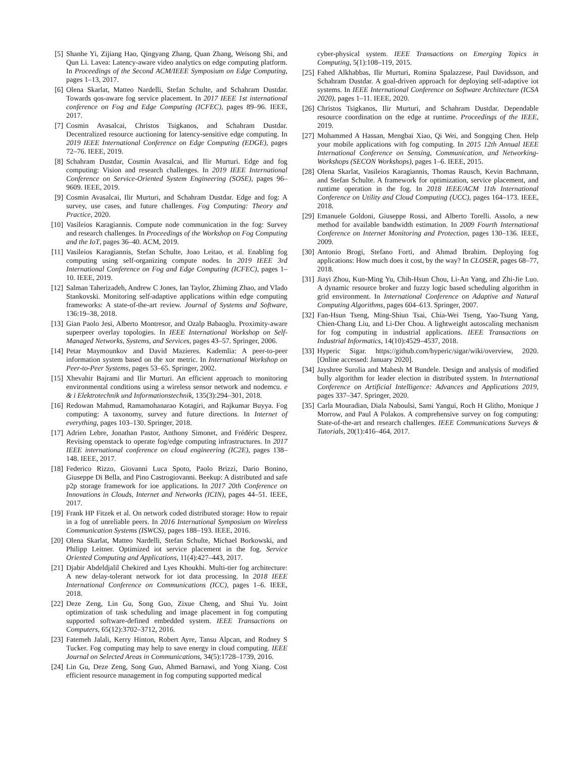[5] Shanhe Yi, Zijiang Hao, Qingyang Zhang, Quan Zhang, Weisong Shi, and Qun Li. Lavea: Latency-aware video analytics on edge computing platform. In Proceedings of the Second ACM/IEEE Symposium on Edge Computing, pages 1–13, 2017.
[6] Olena Skarlat, Matteo Nardelli, Stefan Schulte, and Schahram Dustdar. Towards qos-aware fog service placement. In 2017 IEEE 1st international conference on Fog and Edge Computing (ICFEC), pages 89–96. IEEE, 2017.
[7] Cosmin Avasalcai, Christos Tsigkanos, and Schahram Dustdar. Decentralized resource auctioning for latency-sensitive edge computing. In 2019 IEEE International Conference on Edge Computing (EDGE), pages 72–76. IEEE, 2019.
[8] Schahram Dustdar, Cosmin Avasalcai, and Ilir Murturi. Edge and fog computing: Vision and research challenges. In 2019 IEEE International Conference on Service-Oriented System Engineering (SOSE), pages 96–9609. IEEE, 2019.
[9] Cosmin Avasalcai, Ilir Murturi, and Schahram Dustdar. Edge and fog: A survey, use cases, and future challenges. Fog Computing: Theory and Practice, 2020.
[10] Vasileios Karagiannis. Compute node communication in the fog: Survey and research challenges. In Proceedings of the Workshop on Fog Computing and the IoT, pages 36–40. ACM, 2019.
[11] Vasileios Karagiannis, Stefan Schulte, Joao Leitao, et al. Enabling fog computing using self-organizing compute nodes. In 2019 IEEE 3rd International Conference on Fog and Edge Computing (ICFEC), pages 1–10. IEEE, 2019.
[12] Salman Taherizadeh, Andrew C Jones, Ian Taylor, Zhiming Zhao, and Vlado Stankovski. Monitoring self-adaptive applications within edge computing frameworks: A state-of-the-art review. Journal of Systems and Software, 136:19–38, 2018.
[13] Gian Paolo Jesi, Alberto Montresor, and Ozalp Babaoglu. Proximity-aware superpeer overlay topologies. In IEEE International Workshop on Self-Managed Networks, Systems, and Services, pages 43–57. Springer, 2006.
[14] Petar Maymounkov and David Mazieres. Kademlia: A peer-to-peer information system based on the xor metric. In International Workshop on Peer-to-Peer Systems, pages 53–65. Springer, 2002.
[15] Xhevahir Bajrami and Ilir Murturi. An efficient approach to monitoring environmental conditions using a wireless sensor network and nodemcu. e & i Elektrotechnik und Informationstechnik, 135(3):294–301, 2018.
[16] Redowan Mahmud, Ramamohanarao Kotagiri, and Rajkumar Buyya. Fog computing: A taxonomy, survey and future directions. In Internet of everything, pages 103–130. Springer, 2018.
[17] Adrien Lebre, Jonathan Pastor, Anthony Simonet, and Frédéric Desprez. Revising openstack to operate fog/edge computing infrastructures. In 2017 IEEE international conference on cloud engineering (IC2E), pages 138–148. IEEE, 2017.
[18] Federico Rizzo, Giovanni Luca Spoto, Paolo Brizzi, Dario Bonino, Giuseppe Di Bella, and Pino Castrogiovanni. Beekup: A distributed and safe p2p storage framework for ioe applications. In 2017 20th Conference on Innovations in Clouds, Internet and Networks (ICIN), pages 44–51. IEEE, 2017.
[19] Frank HP Fitzek et al. On network coded distributed storage: How to repair in a fog of unreliable peers. In 2016 International Symposium on Wireless Communication Systems (ISWCS), pages 188–193. IEEE, 2016.
[20] Olena Skarlat, Matteo Nardelli, Stefan Schulte, Michael Borkowski, and Philipp Leitner. Optimized iot service placement in the fog. Service Oriented Computing and Applications, 11(4):427–443, 2017.
[21] Djabir Abdeldjalil Chekired and Lyes Khoukhi. Multi-tier fog architecture: A new delay-tolerant network for iot data processing. In 2018 IEEE International Conference on Communications (ICC), pages 1–6. IEEE, 2018.
[22] Deze Zeng, Lin Gu, Song Guo, Zixue Cheng, and Shui Yu. Joint optimization of task scheduling and image placement in fog computing supported software-defined embedded system. IEEE Transactions on Computers, 65(12):3702–3712, 2016.
[23] Fatemeh Jalali, Kerry Hinton, Robert Ayre, Tansu Alpcan, and Rodney S Tucker. Fog computing may help to save energy in cloud computing. IEEE Journal on Selected Areas in Communications, 34(5):1728–1739, 2016.
[24] Lin Gu, Deze Zeng, Song Guo, Ahmed Barnawi, and Yong Xiang. Cost efficient resource management in fog computing supported medical
cyber-physical system. IEEE Transactions on Emerging Topics in Computing, 5(1):108–119, 2015.
[25] Fahed Alkhabbas, Ilir Murturi, Romina Spalazzese, Paul Davidsson, and Schahram Dustdar. A goal-driven approach for deploying self-adaptive iot systems. In IEEE International Conference on Software Architecture (ICSA 2020), pages 1–11. IEEE, 2020.
[26] Christos Tsigkanos, Ilir Murturi, and Schahram Dustdar. Dependable resource coordination on the edge at runtime. Proceedings of the IEEE, 2019.
[27] Mohammed A Hassan, Mengbai Xiao, Qi Wei, and Songqing Chen. Help your mobile applications with fog computing. In 2015 12th Annual IEEE International Conference on Sensing, Communication, and Networking-Workshops (SECON Workshops), pages 1–6. IEEE, 2015.
[28] Olena Skarlat, Vasileios Karagiannis, Thomas Rausch, Kevin Bachmann, and Stefan Schulte. A framework for optimization, service placement, and runtime operation in the fog. In 2018 IEEE/ACM 11th International Conference on Utility and Cloud Computing (UCC), pages 164–173. IEEE, 2018.
[29] Emanuele Goldoni, Giuseppe Rossi, and Alberto Torelli. Assolo, a new method for available bandwidth estimation. In 2009 Fourth International Conference on Internet Monitoring and Protection, pages 130–136. IEEE, 2009.
[30] Antonio Brogi, Stefano Forti, and Ahmad Ibrahim. Deploying fog applications: How much does it cost, by the way? In CLOSER, pages 68–77, 2018.
[31] Jiayi Zhou, Kun-Ming Yu, Chih-Hsun Chou, Li-An Yang, and Zhi-Jie Luo. A dynamic resource broker and fuzzy logic based scheduling algorithm in grid environment. In International Conference on Adaptive and Natural Computing Algorithms, pages 604–613. Springer, 2007.
[32] Fan-Hsun Tseng, Ming-Shiun Tsai, Chia-Wei Tseng, Yao-Tsung Yang, Chien-Chang Liu, and Li-Der Chou. A lightweight autoscaling mechanism for fog computing in industrial applications. IEEE Transactions on Industrial Informatics, 14(10):4529–4537, 2018.
[33] Hyperic Sigar. https://github.com/hyperic/sigar/wiki/overview, 2020. [Online accessed: January 2020].
[34] Jayshree Surolia and Mahesh M Bundele. Design and analysis of modified bully algorithm for leader election in distributed system. In International Conference on Artificial Intelligence: Advances and Applications 2019, pages 337–347. Springer, 2020.
[35] Carla Mouradian, Diala Naboulsi, Sami Yangui, Roch H Glitho, Monique J Morrow, and Paul A Polakos. A comprehensive survey on fog computing: State-of-the-art and research challenges. IEEE Communications Surveys & Tutorials, 20(1):416–464, 2017.